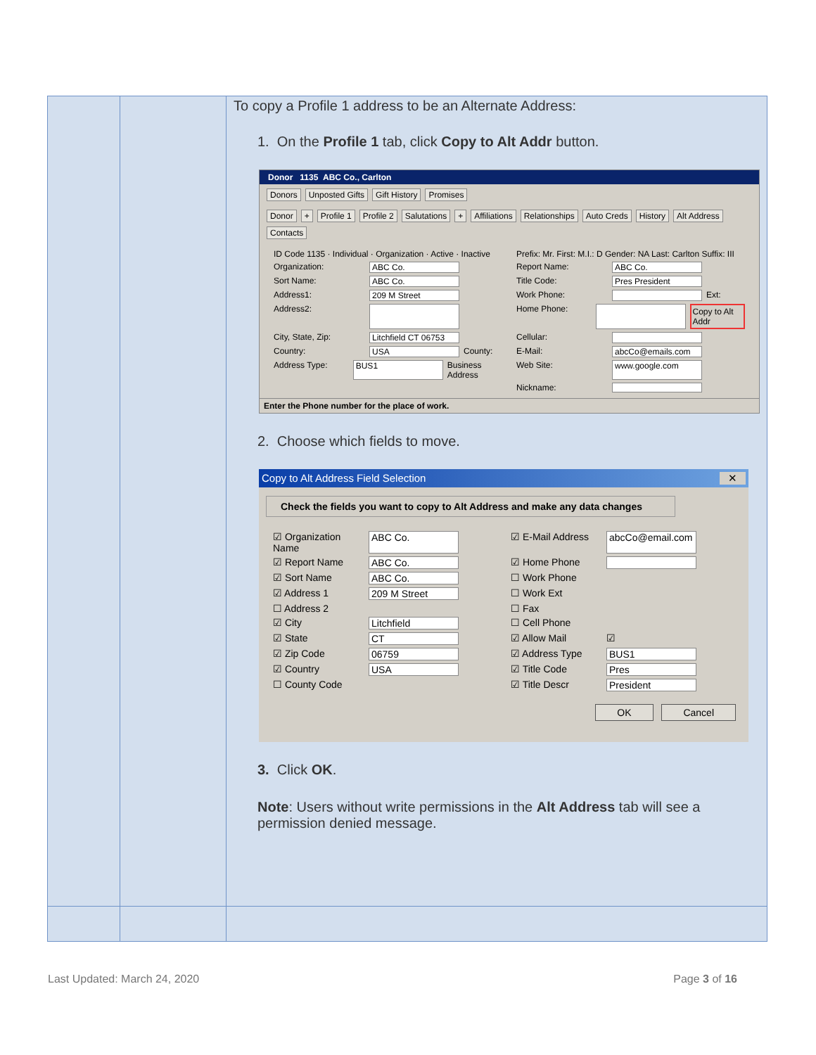| | | To copy a Profile 1 address to be an Alternate Address: 1. On the Profile 1 tab, click Copy to Alt Addr button. Donor 1135 ABC Co., Carlton Donors Unposted Gifts Gift History Promises Donor + Profile 1 Profile 2 Salutations + Affiliations Relationships Auto Creds History Alt Address Contacts ID Code 1135 · Individual · Organization · Active · Inactive Prefix: Mr. First: M.I.: D Gender: NA Last: Carlton Suffix: III Organization: ABC Co. Report Name: ABC Co. Sort Name: ABC Co. Title Code: Pres President Address1: 209 M Street Work Phone: Ext: Address2: Home Phone: Copy to Alt Addr City, State, Zip: Litchfield CT 06753 Cellular: Country: USA County: E-Mail: abcCo@emails.com Address Type: BUS1 Business Address Web Site: www.google.com Nickname: Enter the Phone number for the place of work. 2. Choose which fields to move. Copy to Alt Address Field Selection ✕ Check the fields you want to copy to Alt Address and make any data changes ☑ Organization Name ABC Co. ☑ E-Mail Address abcCo@email.com ☑ Report Name ABC Co. ☑ Home Phone ☑ Sort Name ABC Co. ☐ Work Phone ☑ Address 1 209 M Street ☐ Work Ext ☐ Address 2 ☐ Fax ☑ City Litchfield ☐ Cell Phone ☑ State CT ☑ Allow Mail ☑ ☑ Zip Code 06759 ☑ Address Type BUS1 ☑ Country USA ☑ Title Code Pres ☐ County Code ☑ Title Descr President OK Cancel 3. Click OK . Note : Users without write permissions in the Alt Address tab will see a permission denied message. |
Last Updated: March 24, 2020 Page 3 of 16